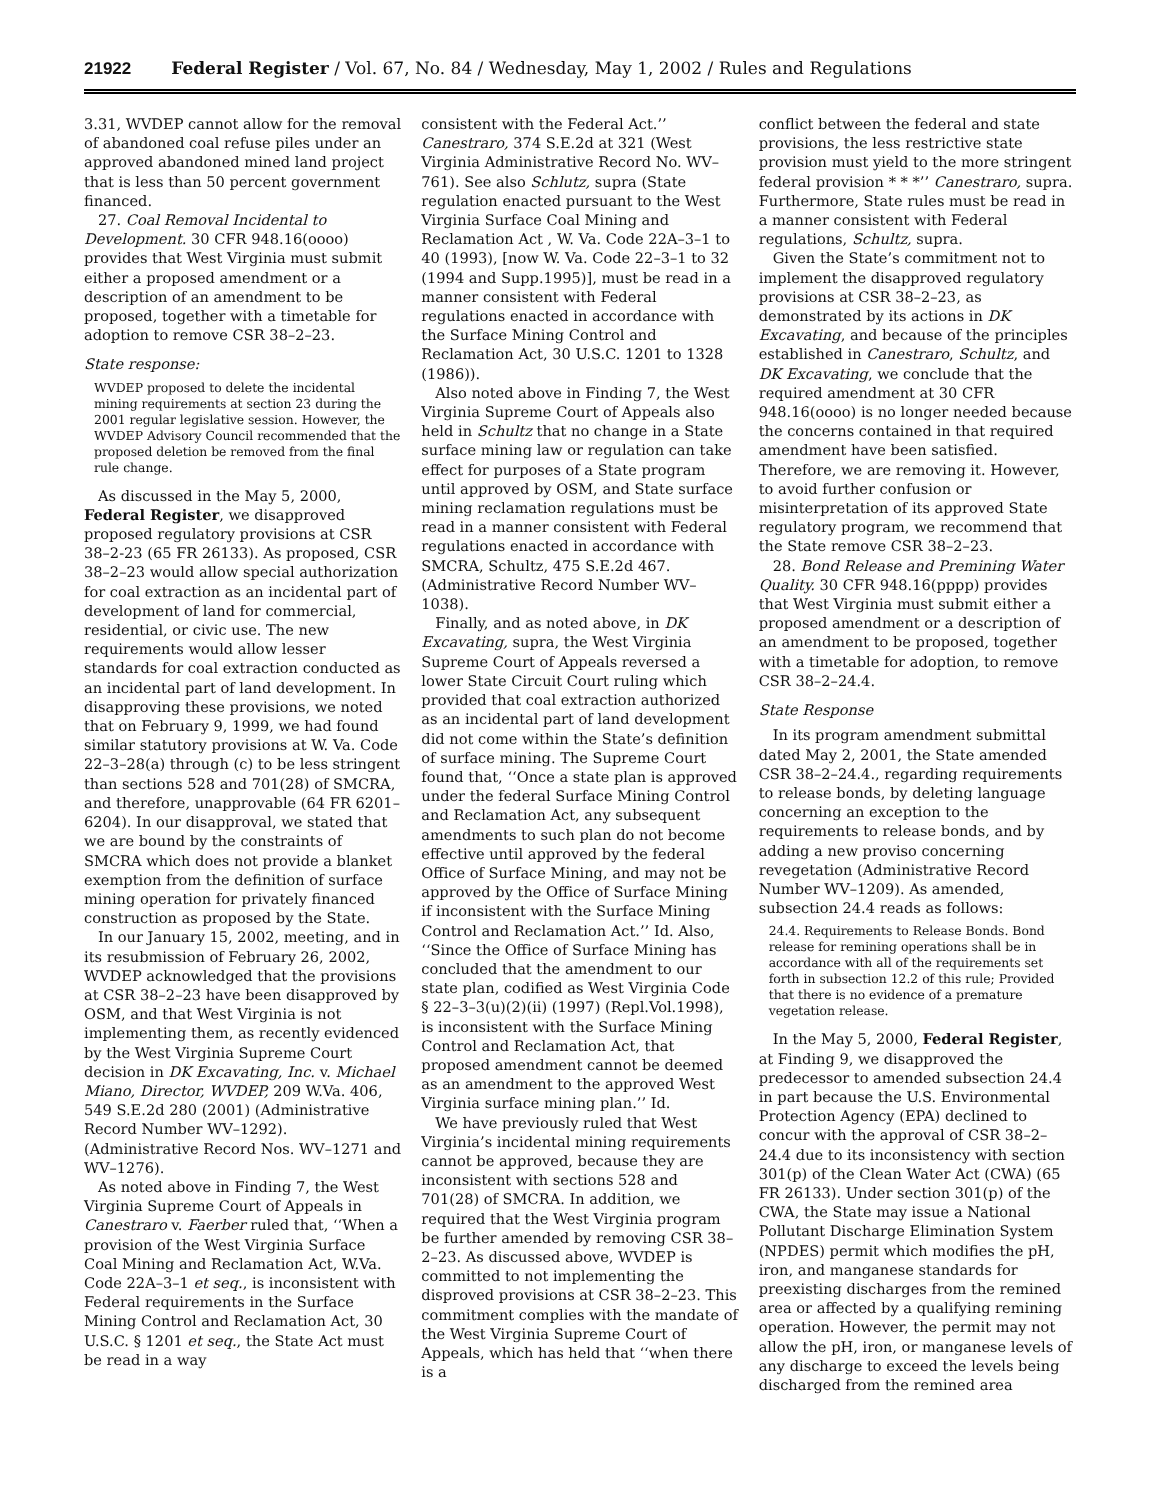21922 Federal Register / Vol. 67, No. 84 / Wednesday, May 1, 2002 / Rules and Regulations
3.31, WVDEP cannot allow for the removal of abandoned coal refuse piles under an approved abandoned mined land project that is less than 50 percent government financed.
27. Coal Removal Incidental to Development. 30 CFR 948.16(oooo) provides that West Virginia must submit either a proposed amendment or a description of an amendment to be proposed, together with a timetable for adoption to remove CSR 38–2–23.
State response:
WVDEP proposed to delete the incidental mining requirements at section 23 during the 2001 regular legislative session. However, the WVDEP Advisory Council recommended that the proposed deletion be removed from the final rule change.
As discussed in the May 5, 2000, Federal Register, we disapproved proposed regulatory provisions at CSR 38–2-23 (65 FR 26133). As proposed, CSR 38–2–23 would allow special authorization for coal extraction as an incidental part of development of land for commercial, residential, or civic use. The new requirements would allow lesser standards for coal extraction conducted as an incidental part of land development. In disapproving these provisions, we noted that on February 9, 1999, we had found similar statutory provisions at W. Va. Code 22–3–28(a) through (c) to be less stringent than sections 528 and 701(28) of SMCRA, and therefore, unapprovable (64 FR 6201–6204). In our disapproval, we stated that we are bound by the constraints of SMCRA which does not provide a blanket exemption from the definition of surface mining operation for privately financed construction as proposed by the State.
In our January 15, 2002, meeting, and in its resubmission of February 26, 2002, WVDEP acknowledged that the provisions at CSR 38–2–23 have been disapproved by OSM, and that West Virginia is not implementing them, as recently evidenced by the West Virginia Supreme Court decision in DK Excavating, Inc. v. Michael Miano, Director, WVDEP, 209 W.Va. 406, 549 S.E.2d 280 (2001) (Administrative Record Number WV–1292). (Administrative Record Nos. WV–1271 and WV–1276).
As noted above in Finding 7, the West Virginia Supreme Court of Appeals in Canestraro v. Faerber ruled that, ‘‘When a provision of the West Virginia Surface Coal Mining and Reclamation Act, W.Va. Code 22A–3–1 et seq., is inconsistent with Federal requirements in the Surface Mining Control and Reclamation Act, 30 U.S.C. § 1201 et seq., the State Act must be read in a way
consistent with the Federal Act.’’ Canestraro, 374 S.E.2d at 321 (West Virginia Administrative Record No. WV–761). See also Schlutz, supra (State regulation enacted pursuant to the West Virginia Surface Coal Mining and Reclamation Act , W. Va. Code 22A–3–1 to 40 (1993), [now W. Va. Code 22–3–1 to 32 (1994 and Supp.1995)], must be read in a manner consistent with Federal regulations enacted in accordance with the Surface Mining Control and Reclamation Act, 30 U.S.C. 1201 to 1328 (1986)).
Also noted above in Finding 7, the West Virginia Supreme Court of Appeals also held in Schultz that no change in a State surface mining law or regulation can take effect for purposes of a State program until approved by OSM, and State surface mining reclamation regulations must be read in a manner consistent with Federal regulations enacted in accordance with SMCRA, Schultz, 475 S.E.2d 467. (Administrative Record Number WV–1038).
Finally, and as noted above, in DK Excavating, supra, the West Virginia Supreme Court of Appeals reversed a lower State Circuit Court ruling which provided that coal extraction authorized as an incidental part of land development did not come within the State’s definition of surface mining. The Supreme Court found that, ‘‘Once a state plan is approved under the federal Surface Mining Control and Reclamation Act, any subsequent amendments to such plan do not become effective until approved by the federal Office of Surface Mining, and may not be approved by the Office of Surface Mining if inconsistent with the Surface Mining Control and Reclamation Act.’’ Id. Also, ‘‘Since the Office of Surface Mining has concluded that the amendment to our state plan, codified as West Virginia Code § 22–3–3(u)(2)(ii) (1997) (Repl.Vol.1998), is inconsistent with the Surface Mining Control and Reclamation Act, that proposed amendment cannot be deemed as an amendment to the approved West Virginia surface mining plan.’’ Id.
We have previously ruled that West Virginia’s incidental mining requirements cannot be approved, because they are inconsistent with sections 528 and 701(28) of SMCRA. In addition, we required that the West Virginia program be further amended by removing CSR 38–2–23. As discussed above, WVDEP is committed to not implementing the disproved provisions at CSR 38–2–23. This commitment complies with the mandate of the West Virginia Supreme Court of Appeals, which has held that ‘‘when there is a
conflict between the federal and state provisions, the less restrictive state provision must yield to the more stringent federal provision * * *’’ Canestraro, supra. Furthermore, State rules must be read in a manner consistent with Federal regulations, Schultz, supra.
Given the State’s commitment not to implement the disapproved regulatory provisions at CSR 38–2–23, as demonstrated by its actions in DK Excavating, and because of the principles established in Canestraro, Schultz, and DK Excavating, we conclude that the required amendment at 30 CFR 948.16(oooo) is no longer needed because the concerns contained in that required amendment have been satisfied. Therefore, we are removing it. However, to avoid further confusion or misinterpretation of its approved State regulatory program, we recommend that the State remove CSR 38–2–23.
28. Bond Release and Premining Water Quality. 30 CFR 948.16(pppp) provides that West Virginia must submit either a proposed amendment or a description of an amendment to be proposed, together with a timetable for adoption, to remove CSR 38–2–24.4.
State Response
In its program amendment submittal dated May 2, 2001, the State amended CSR 38–2–24.4., regarding requirements to release bonds, by deleting language concerning an exception to the requirements to release bonds, and by adding a new proviso concerning revegetation (Administrative Record Number WV–1209). As amended, subsection 24.4 reads as follows:
24.4. Requirements to Release Bonds. Bond release for remining operations shall be in accordance with all of the requirements set forth in subsection 12.2 of this rule; Provided that there is no evidence of a premature vegetation release.
In the May 5, 2000, Federal Register, at Finding 9, we disapproved the predecessor to amended subsection 24.4 in part because the U.S. Environmental Protection Agency (EPA) declined to concur with the approval of CSR 38–2–24.4 due to its inconsistency with section 301(p) of the Clean Water Act (CWA) (65 FR 26133). Under section 301(p) of the CWA, the State may issue a National Pollutant Discharge Elimination System (NPDES) permit which modifies the pH, iron, and manganese standards for preexisting discharges from the remined area or affected by a qualifying remining operation. However, the permit may not allow the pH, iron, or manganese levels of any discharge to exceed the levels being discharged from the remined area